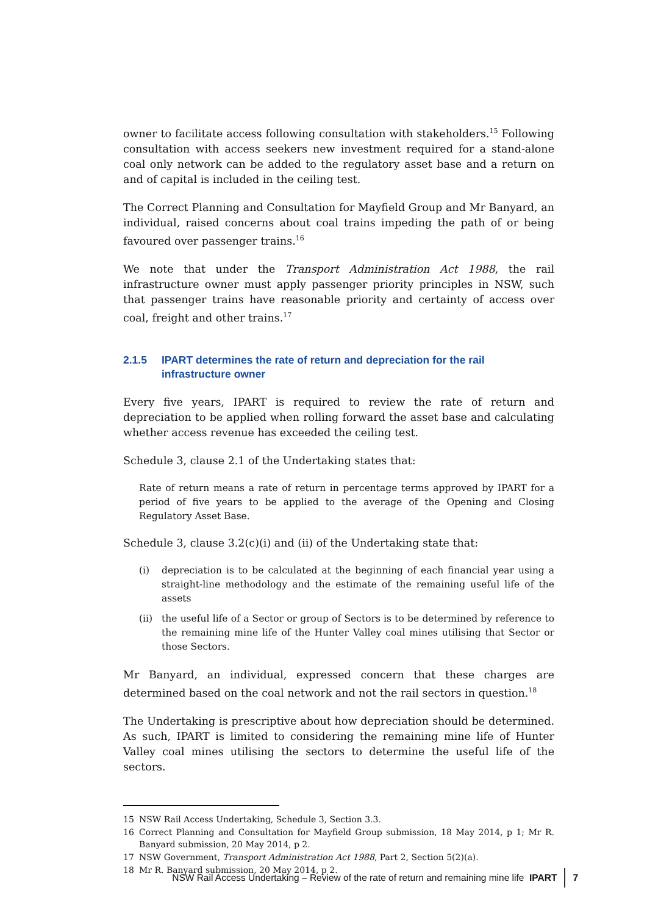owner to facilitate access following consultation with stakeholders.<sup>15</sup> Following consultation with access seekers new investment required for a stand-alone coal only network can be added to the regulatory asset base and a return on and of capital is included in the ceiling test.
The Correct Planning and Consultation for Mayfield Group and Mr Banyard, an individual, raised concerns about coal trains impeding the path of or being favoured over passenger trains.<sup>16</sup>
We note that under the Transport Administration Act 1988, the rail infrastructure owner must apply passenger priority principles in NSW, such that passenger trains have reasonable priority and certainty of access over coal, freight and other trains.<sup>17</sup>
2.1.5 IPART determines the rate of return and depreciation for the rail infrastructure owner
Every five years, IPART is required to review the rate of return and depreciation to be applied when rolling forward the asset base and calculating whether access revenue has exceeded the ceiling test.
Schedule 3, clause 2.1 of the Undertaking states that:
Rate of return means a rate of return in percentage terms approved by IPART for a period of five years to be applied to the average of the Opening and Closing Regulatory Asset Base.
Schedule 3, clause 3.2(c)(i) and (ii) of the Undertaking state that:
(i) depreciation is to be calculated at the beginning of each financial year using a straight-line methodology and the estimate of the remaining useful life of the assets
(ii)
the useful life of a Sector or group of Sectors is to be determined by reference to the remaining mine life of the Hunter Valley coal mines utilising that Sector or those Sectors.
Mr Banyard, an individual, expressed concern that these charges are determined based on the coal network and not the rail sectors in question.<sup>18</sup>
The Undertaking is prescriptive about how depreciation should be determined. As such, IPART is limited to considering the remaining mine life of Hunter Valley coal mines utilising the sectors to determine the useful life of the sectors.
15 NSW Rail Access Undertaking, Schedule 3, Section 3.3.
16 Correct Planning and Consultation for Mayfield Group submission, 18 May 2014, p 1; Mr R. Banyard submission, 20 May 2014, p 2.
17 NSW Government, Transport Administration Act 1988, Part 2, Section 5(2)(a).
18 Mr R. Banyard submission, 20 May 2014, p 2.
NSW Rail Access Undertaking – Review of the rate of return and remaining mine life IPART 7